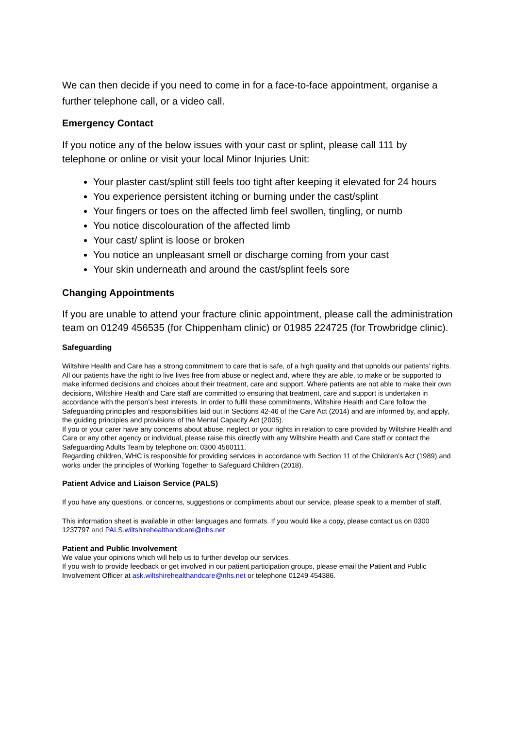We can then decide if you need to come in for a face-to-face appointment, organise a further telephone call, or a video call.
Emergency Contact
If you notice any of the below issues with your cast or splint, please call 111 by telephone or online or visit your local Minor Injuries Unit:
Your plaster cast/splint still feels too tight after keeping it elevated for 24 hours
You experience persistent itching or burning under the cast/splint
Your fingers or toes on the affected limb feel swollen, tingling, or numb
You notice discolouration of the affected limb
Your cast/ splint is loose or broken
You notice an unpleasant smell or discharge coming from your cast
Your skin underneath and around the cast/splint feels sore
Changing Appointments
If you are unable to attend your fracture clinic appointment, please call the administration team on 01249 456535 (for Chippenham clinic) or 01985 224725 (for Trowbridge clinic).
Safeguarding
Wiltshire Health and Care has a strong commitment to care that is safe, of a high quality and that upholds our patients’ rights. All our patients have the right to live lives free from abuse or neglect and, where they are able, to make or be supported to make informed decisions and choices about their treatment, care and support. Where patients are not able to make their own decisions, Wiltshire Health and Care staff are committed to ensuring that treatment, care and support is undertaken in accordance with the person’s best interests. In order to fulfil these commitments, Wiltshire Health and Care follow the Safeguarding principles and responsibilities laid out in Sections 42-46 of the Care Act (2014) and are informed by, and apply, the guiding principles and provisions of the Mental Capacity Act (2005).
If you or your carer have any concerns about abuse, neglect or your rights in relation to care provided by Wiltshire Health and Care or any other agency or individual, please raise this directly with any Wiltshire Health and Care staff or contact the Safeguarding Adults Team by telephone on: 0300 4560111.
Regarding children, WHC is responsible for providing services in accordance with Section 11 of the Children’s Act (1989) and works under the principles of Working Together to Safeguard Children (2018).
Patient Advice and Liaison Service (PALS)
If you have any questions, or concerns, suggestions or compliments about our service, please speak to a member of staff.
This information sheet is available in other languages and formats. If you would like a copy, please contact us on 0300 1237797 and PALS.wiltshirehealthandcare@nhs.net
Patient and Public Involvement
We value your opinions which will help us to further develop our services.
If you wish to provide feedback or get involved in our patient participation groups, please email the Patient and Public Involvement Officer at ask.wiltshirehealthandcare@nhs.net or telephone 01249 454386.